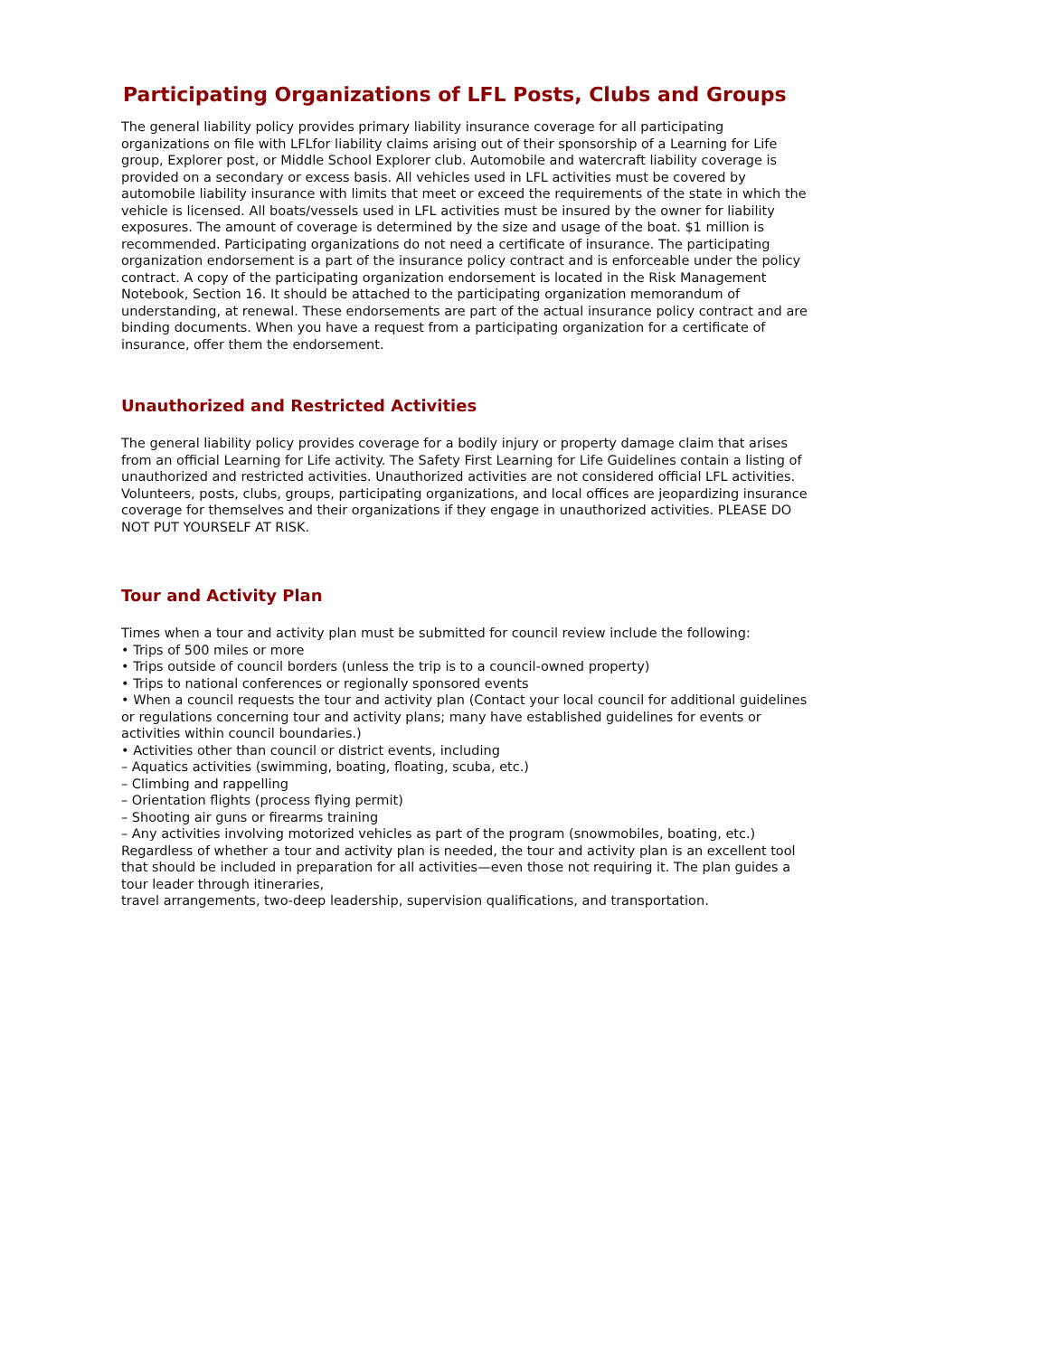Participating Organizations of LFL Posts, Clubs and Groups
The general liability policy provides primary liability insurance coverage for all participating organizations on file with LFLfor liability claims arising out of their sponsorship of a Learning for Life group, Explorer post, or Middle School Explorer club. Automobile and watercraft liability coverage is provided on a secondary or excess basis. All vehicles used in LFL activities must be covered by automobile liability insurance with limits that meet or exceed the requirements of the state in which the vehicle is licensed. All boats/vessels used in LFL activities must be insured by the owner for liability exposures. The amount of coverage is determined by the size and usage of the boat. $1 million is recommended. Participating organizations do not need a certificate of insurance. The participating organization endorsement is a part of the insurance policy contract and is enforceable under the policy contract. A copy of the participating organization endorsement is located in the Risk Management Notebook, Section 16. It should be attached to the participating organization memorandum of understanding, at renewal. These endorsements are part of the actual insurance policy contract and are binding documents. When you have a request from a participating organization for a certificate of insurance, offer them the endorsement.
Unauthorized and Restricted Activities
The general liability policy provides coverage for a bodily injury or property damage claim that arises from an official Learning for Life activity. The Safety First Learning for Life Guidelines contain a listing of unauthorized and restricted activities. Unauthorized activities are not considered official LFL activities. Volunteers, posts, clubs, groups, participating organizations, and local offices are jeopardizing insurance coverage for themselves and their organizations if they engage in unauthorized activities. PLEASE DO NOT PUT YOURSELF AT RISK.
Tour and Activity Plan
Times when a tour and activity plan must be submitted for council review include the following:
• Trips of 500 miles or more
• Trips outside of council borders (unless the trip is to a council-owned property)
• Trips to national conferences or regionally sponsored events
• When a council requests the tour and activity plan (Contact your local council for additional guidelines or regulations concerning tour and activity plans; many have established guidelines for events or activities within council boundaries.)
• Activities other than council or district events, including
– Aquatics activities (swimming, boating, floating, scuba, etc.)
– Climbing and rappelling
– Orientation flights (process flying permit)
– Shooting air guns or firearms training
– Any activities involving motorized vehicles as part of the program (snowmobiles, boating, etc.)
Regardless of whether a tour and activity plan is needed, the tour and activity plan is an excellent tool that should be included in preparation for all activities—even those not requiring it. The plan guides a tour leader through itineraries,
travel arrangements, two-deep leadership, supervision qualifications, and transportation.